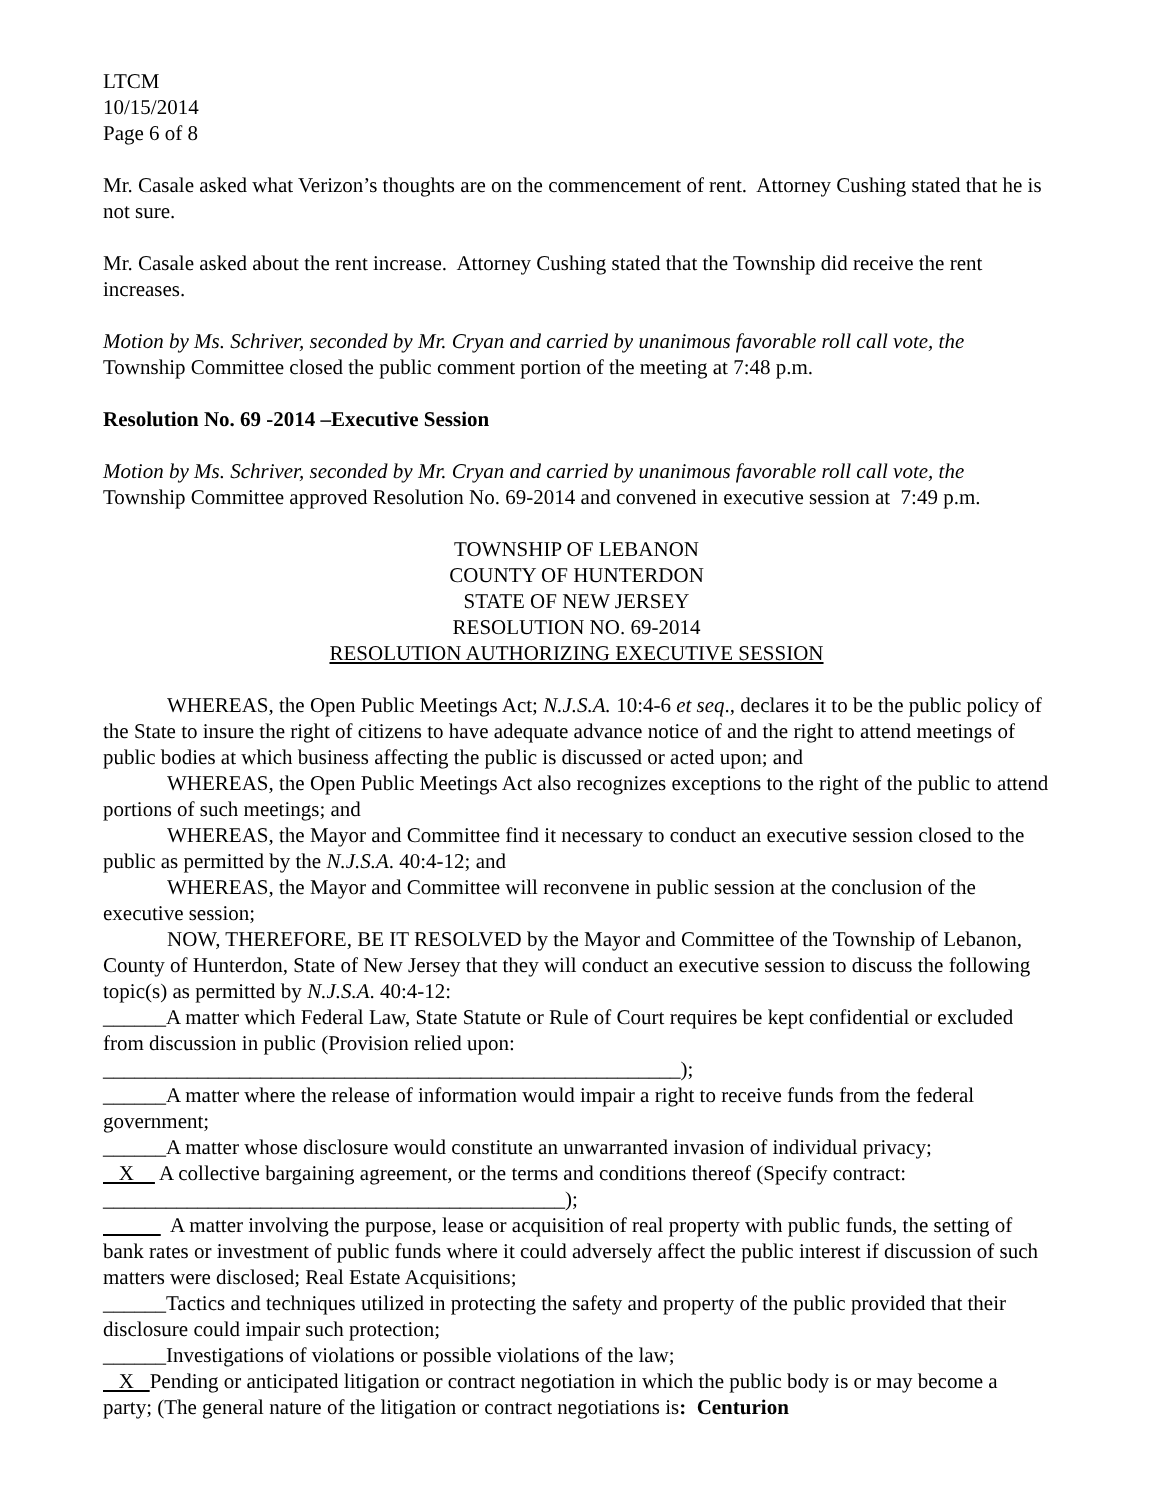LTCM
10/15/2014
Page 6 of 8
Mr. Casale asked what Verizon’s thoughts are on the commencement of rent. Attorney Cushing stated that he is not sure.
Mr. Casale asked about the rent increase. Attorney Cushing stated that the Township did receive the rent increases.
Motion by Ms. Schriver, seconded by Mr. Cryan and carried by unanimous favorable roll call vote, the Township Committee closed the public comment portion of the meeting at 7:48 p.m.
Resolution No. 69 -2014 –Executive Session
Motion by Ms. Schriver, seconded by Mr. Cryan and carried by unanimous favorable roll call vote, the Township Committee approved Resolution No. 69-2014 and convened in executive session at 7:49 p.m.
TOWNSHIP OF LEBANON
COUNTY OF HUNTERDON
STATE OF NEW JERSEY
RESOLUTION NO. 69-2014
RESOLUTION AUTHORIZING EXECUTIVE SESSION
WHEREAS, the Open Public Meetings Act; N.J.S.A. 10:4-6 et seq., declares it to be the public policy of the State to insure the right of citizens to have adequate advance notice of and the right to attend meetings of public bodies at which business affecting the public is discussed or acted upon; and
WHEREAS, the Open Public Meetings Act also recognizes exceptions to the right of the public to attend portions of such meetings; and
WHEREAS, the Mayor and Committee find it necessary to conduct an executive session closed to the public as permitted by the N.J.S.A. 40:4-12; and
WHEREAS, the Mayor and Committee will reconvene in public session at the conclusion of the executive session;
NOW, THEREFORE, BE IT RESOLVED by the Mayor and Committee of the Township of Lebanon, County of Hunterdon, State of New Jersey that they will conduct an executive session to discuss the following topic(s) as permitted by N.J.S.A. 40:4-12:
______A matter which Federal Law, State Statute or Rule of Court requires be kept confidential or excluded from discussion in public (Provision relied upon:
_______________________________________________________);
______A matter where the release of information would impair a right to receive funds from the federal government;
______A matter whose disclosure would constitute an unwarranted invasion of individual privacy;
X A collective bargaining agreement, or the terms and conditions thereof (Specify contract: ____________________________________________);
A matter involving the purpose, lease or acquisition of real property with public funds, the setting of bank rates or investment of public funds where it could adversely affect the public interest if discussion of such matters were disclosed; Real Estate Acquisitions;
______Tactics and techniques utilized in protecting the safety and property of the public provided that their disclosure could impair such protection;
______Investigations of violations or possible violations of the law;
X Pending or anticipated litigation or contract negotiation in which the public body is or may become a party; (The general nature of the litigation or contract negotiations is: Centurion